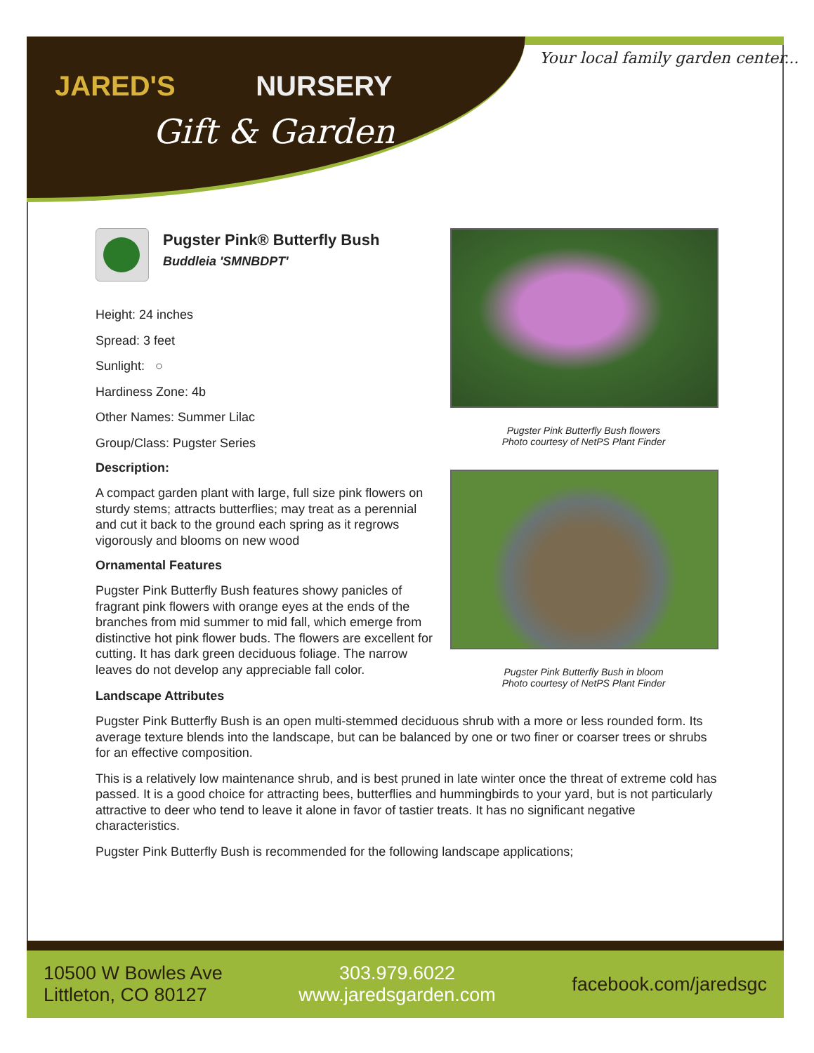JARED'S NURSERY
Gift & Garden
Your local family garden center...
Pugster Pink® Butterfly Bush
Buddleia 'SMNBDPT'
Height: 24 inches
Spread: 3 feet
Sunlight: ○
Hardiness Zone: 4b
Other Names: Summer Lilac
Group/Class: Pugster Series
Description:
A compact garden plant with large, full size pink flowers on sturdy stems; attracts butterflies; may treat as a perennial and cut it back to the ground each spring as it regrows vigorously and blooms on new wood
Ornamental Features
Pugster Pink Butterfly Bush features showy panicles of fragrant pink flowers with orange eyes at the ends of the branches from mid summer to mid fall, which emerge from distinctive hot pink flower buds. The flowers are excellent for cutting. It has dark green deciduous foliage. The narrow leaves do not develop any appreciable fall color.
Pugster Pink Butterfly Bush flowers
Photo courtesy of NetPS Plant Finder
Pugster Pink Butterfly Bush in bloom
Photo courtesy of NetPS Plant Finder
Landscape Attributes
Pugster Pink Butterfly Bush is an open multi-stemmed deciduous shrub with a more or less rounded form. Its average texture blends into the landscape, but can be balanced by one or two finer or coarser trees or shrubs for an effective composition.
This is a relatively low maintenance shrub, and is best pruned in late winter once the threat of extreme cold has passed. It is a good choice for attracting bees, butterflies and hummingbirds to your yard, but is not particularly attractive to deer who tend to leave it alone in favor of tastier treats. It has no significant negative characteristics.
Pugster Pink Butterfly Bush is recommended for the following landscape applications;
10500 W Bowles Ave
Littleton, CO 80127
303.979.6022
www.jaredsgarden.com
facebook.com/jaredsgc